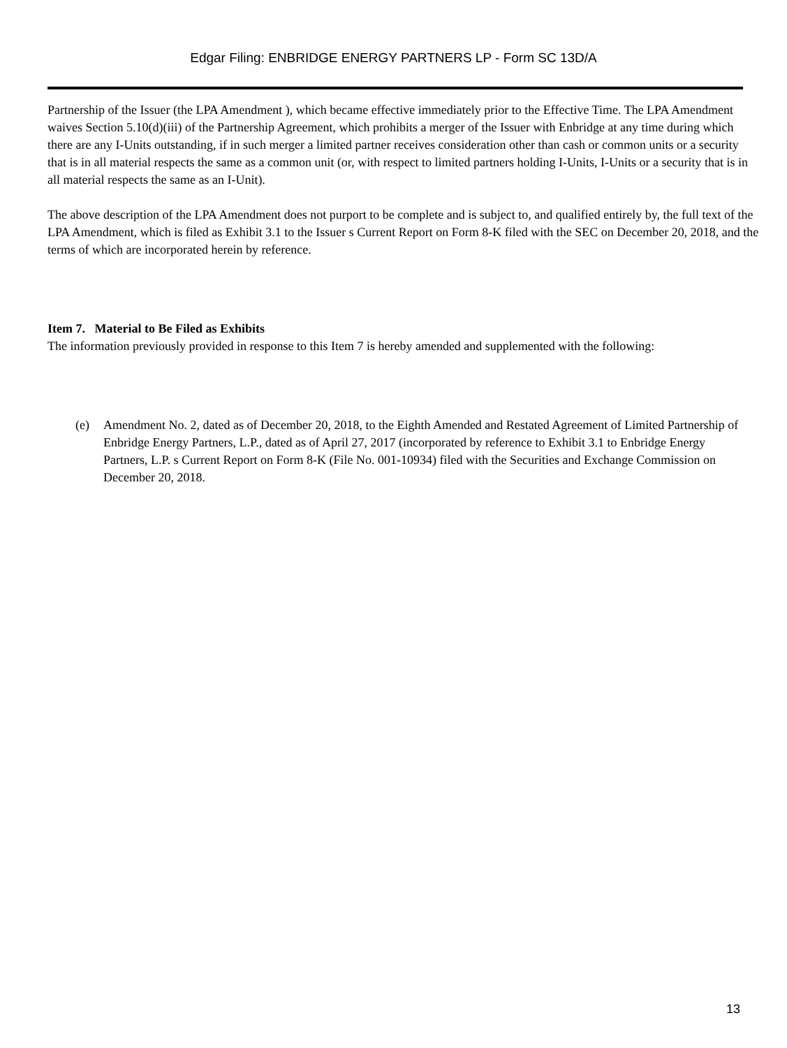Edgar Filing: ENBRIDGE ENERGY PARTNERS LP - Form SC 13D/A
Partnership of the Issuer (the LPA Amendment ), which became effective immediately prior to the Effective Time. The LPA Amendment waives Section 5.10(d)(iii) of the Partnership Agreement, which prohibits a merger of the Issuer with Enbridge at any time during which there are any I-Units outstanding, if in such merger a limited partner receives consideration other than cash or common units or a security that is in all material respects the same as a common unit (or, with respect to limited partners holding I-Units, I-Units or a security that is in all material respects the same as an I-Unit).
The above description of the LPA Amendment does not purport to be complete and is subject to, and qualified entirely by, the full text of the LPA Amendment, which is filed as Exhibit 3.1 to the Issuer s Current Report on Form 8-K filed with the SEC on December 20, 2018, and the terms of which are incorporated herein by reference.
Item 7. Material to Be Filed as Exhibits
The information previously provided in response to this Item 7 is hereby amended and supplemented with the following:
(e) Amendment No. 2, dated as of December 20, 2018, to the Eighth Amended and Restated Agreement of Limited Partnership of Enbridge Energy Partners, L.P., dated as of April 27, 2017 (incorporated by reference to Exhibit 3.1 to Enbridge Energy Partners, L.P. s Current Report on Form 8-K (File No. 001-10934) filed with the Securities and Exchange Commission on December 20, 2018.
13